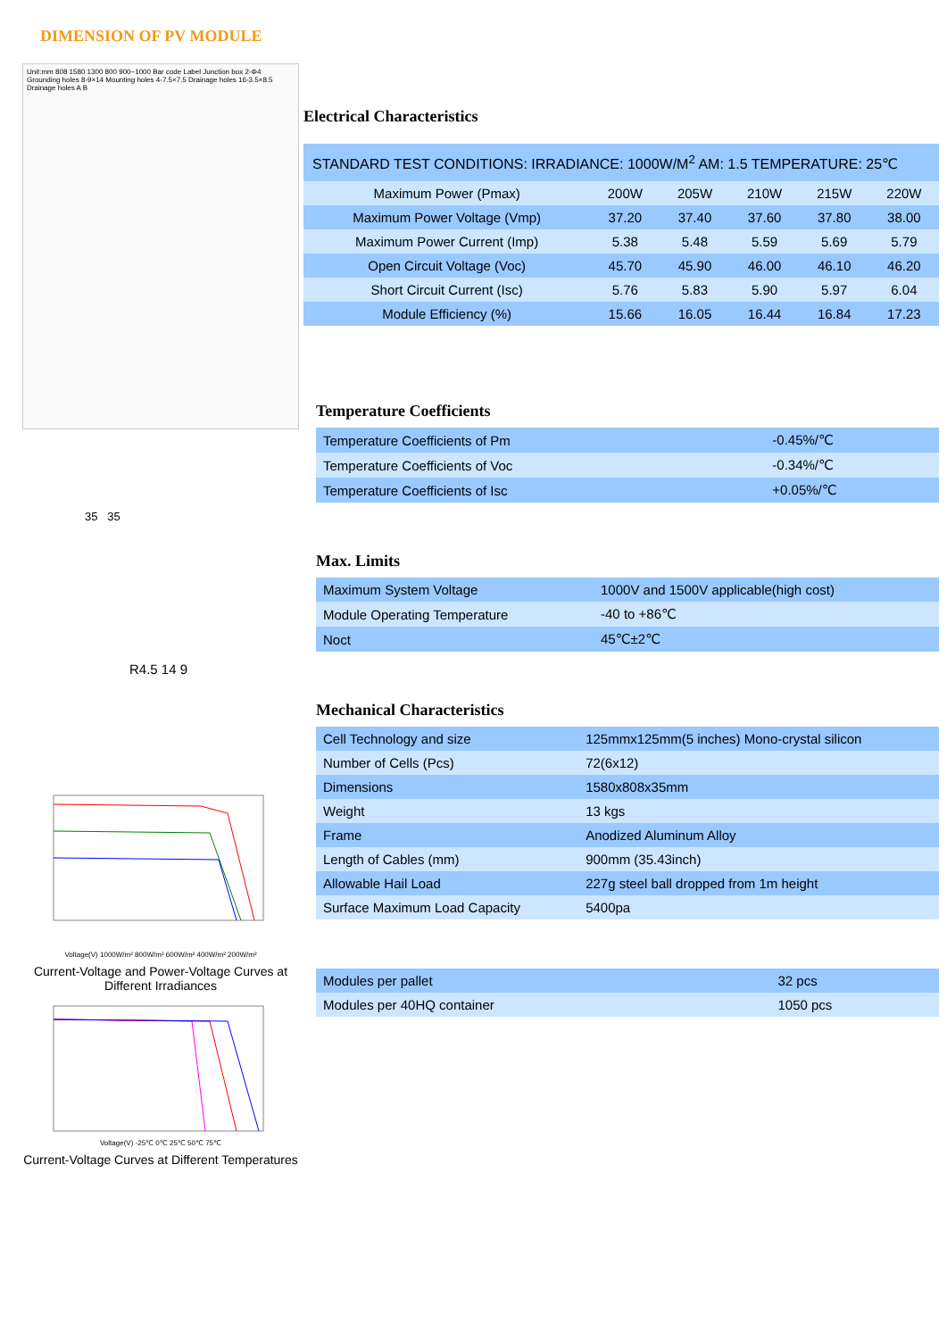DIMENSION OF PV MODULE
Unit:mm 808 1580 1300 800 900~1000 Bar code Label Junction box 2-Φ4 Grounding holes 8-9×14 Mounting holes 4-7.5×7.5 Drainage holes 16-3.5×8.5 Drainage holes A B
35 35
R4.5 14 9
Voltage(V) 1000W/m² 800W/m² 600W/m² 400W/m² 200W/m²
Current-Voltage and Power-Voltage Curves at Different Irradiances
Voltage(V) -25℃ 0℃ 25℃ 50℃ 75℃
Current-Voltage Curves at Different Temperatures
Electrical Characteristics
| STANDARD TEST CONDITIONS: IRRADIANCE: 1000W/M<sup>2</sup> AM: 1.5 TEMPERATURE: 25℃ | | | | | |
| Maximum Power (Pmax) | 200W | 205W | 210W | 215W | 220W |
| Maximum Power Voltage (Vmp) | 37.20 | 37.40 | 37.60 | 37.80 | 38.00 |
| Maximum Power Current (Imp) | 5.38 | 5.48 | 5.59 | 5.69 | 5.79 |
| Open Circuit Voltage (Voc) | 45.70 | 45.90 | 46.00 | 46.10 | 46.20 |
| Short Circuit Current (Isc) | 5.76 | 5.83 | 5.90 | 5.97 | 6.04 |
| Module Efficiency (%) | 15.66 | 16.05 | 16.44 | 16.84 | 17.23 |
Temperature Coefficients
| Temperature Coefficients of Pm | -0.45%/℃ |
| Temperature Coefficients of Voc | -0.34%/℃ |
| Temperature Coefficients of Isc | +0.05%/℃ |
Max. Limits
| Maximum System Voltage | 1000V and 1500V applicable(high cost) |
| Module Operating Temperature | -40 to +86℃ |
| Noct | 45℃±2℃ |
Mechanical Characteristics
| Cell Technology and size | 125mmx125mm(5 inches) Mono-crystal silicon |
| Number of Cells (Pcs) | 72(6x12) |
| Dimensions | 1580x808x35mm |
| Weight | 13 kgs |
| Frame | Anodized Aluminum Alloy |
| Length of Cables (mm) | 900mm (35.43inch) |
| Allowable Hail Load | 227g steel ball dropped from 1m height |
| Surface Maximum Load Capacity | 5400pa |
| Modules per pallet | 32 pcs |
| Modules per 40HQ container | 1050 pcs |